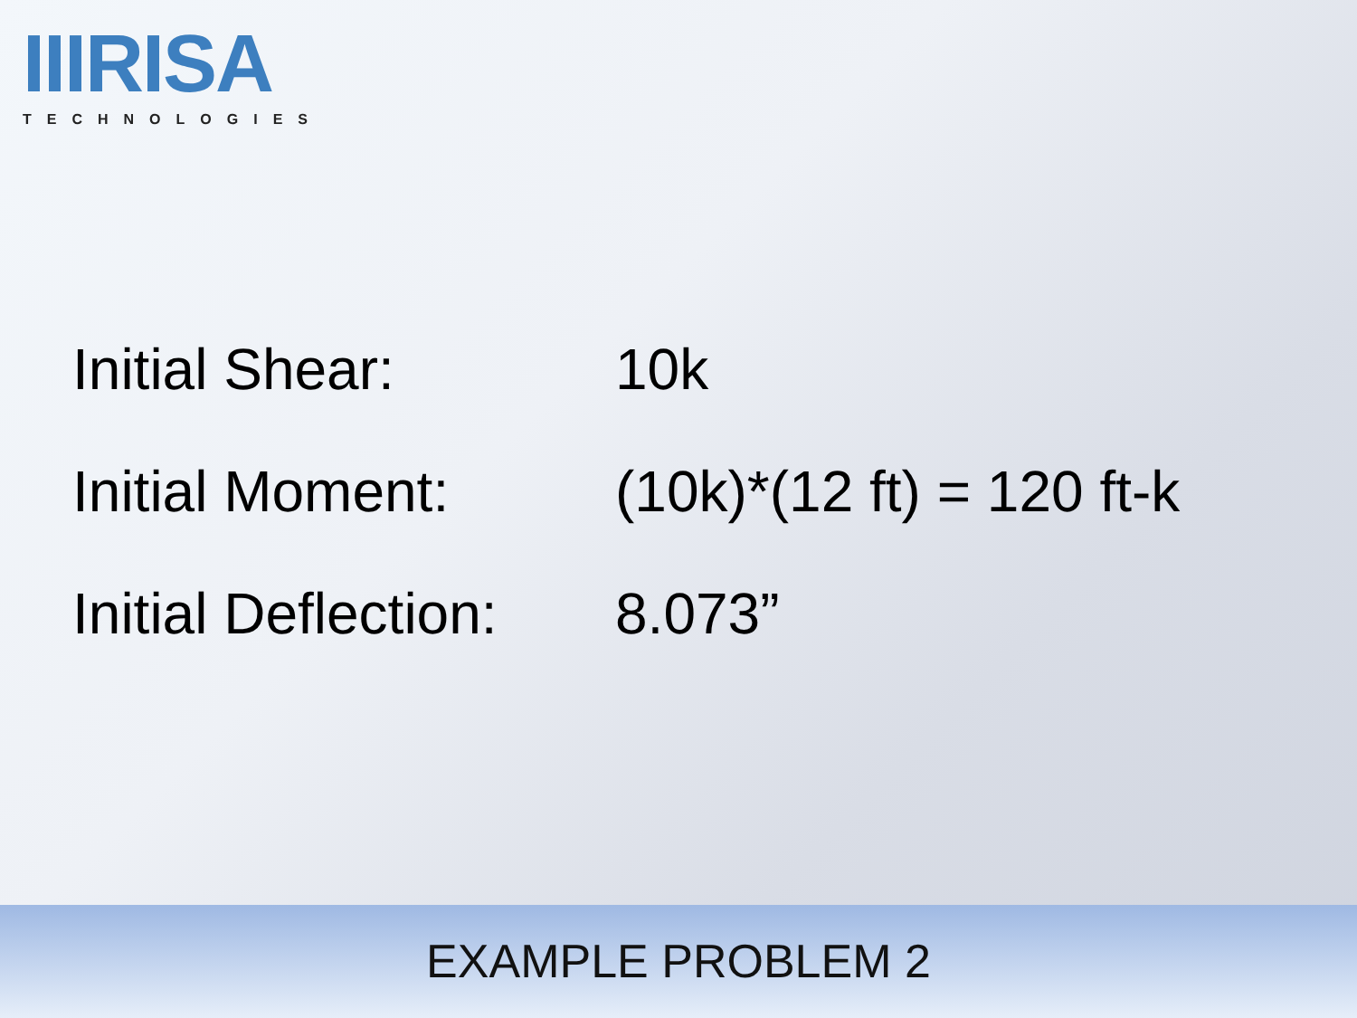IIIRISA
TECHNOLOGIES
Initial Shear: 10k
Initial Moment: (10k)*(12 ft) = 120 ft-k
Initial Deflection: 8.073”
EXAMPLE PROBLEM 2